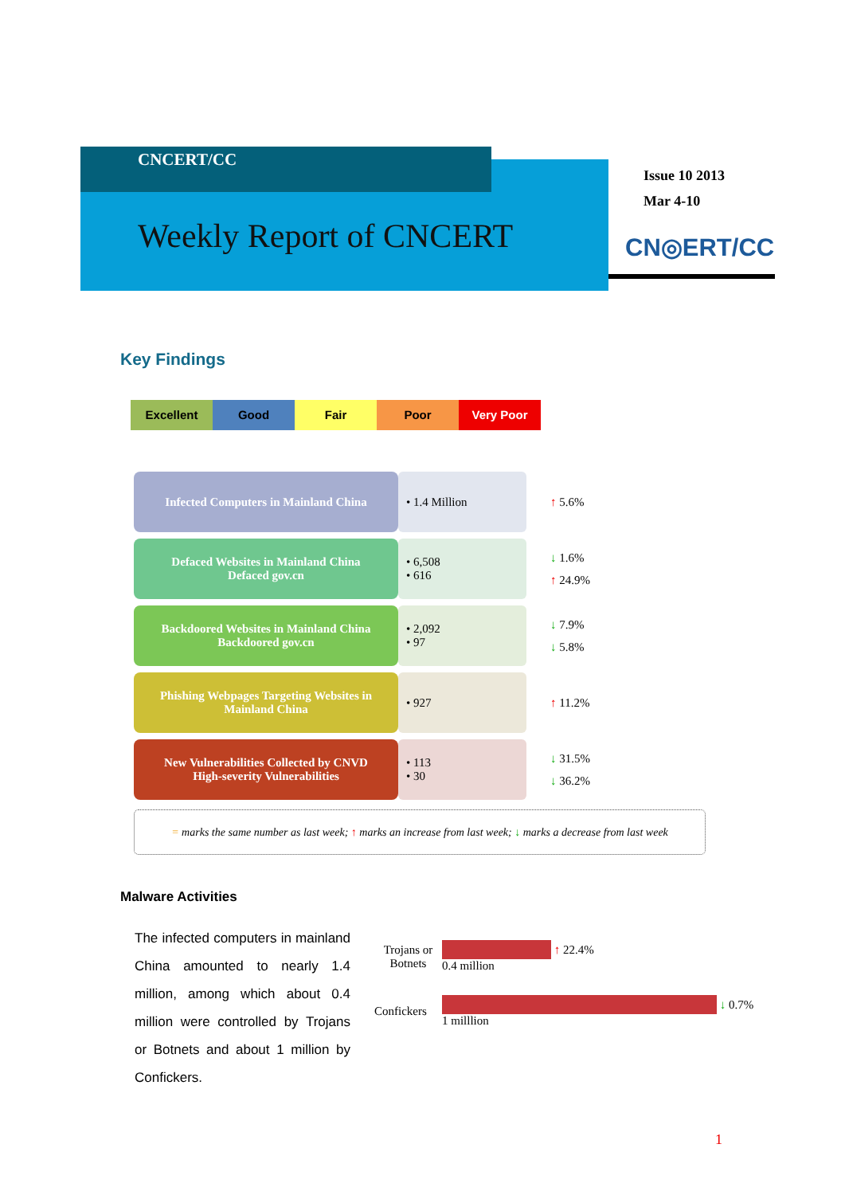CNCERT/CC
Weekly Report of CNCERT
Issue 10 2013
Mar 4-10
CN◎ERT/CC
Key Findings
Excellent Good Fair Poor Very Poor
| Infected Computers in Mainland China | • 1.4 Million | ↑ 5.6% |
| Defaced Websites in Mainland China Defaced gov.cn | • 6,508 • 616 | ↓ 1.6% ↑ 24.9% |
| Backdoored Websites in Mainland China Backdoored gov.cn | • 2,092 • 97 | ↓ 7.9% ↓ 5.8% |
| Phishing Webpages Targeting Websites in Mainland China | • 927 | ↑ 11.2% |
| New Vulnerabilities Collected by CNVD High-severity Vulnerabilities | • 113 • 30 | ↓ 31.5% ↓ 36.2% |
= marks the same number as last week; ↑ marks an increase from last week; ↓ marks a decrease from last week
Malware Activities
The infected computers in mainland China amounted to nearly 1.4 million, among which about 0.4 million were controlled by Trojans or Botnets and about 1 million by Confickers.
Trojans or Botnets
↑ 22.4%
0.4 million
Confickers
↓ 0.7%
1 milllion
1